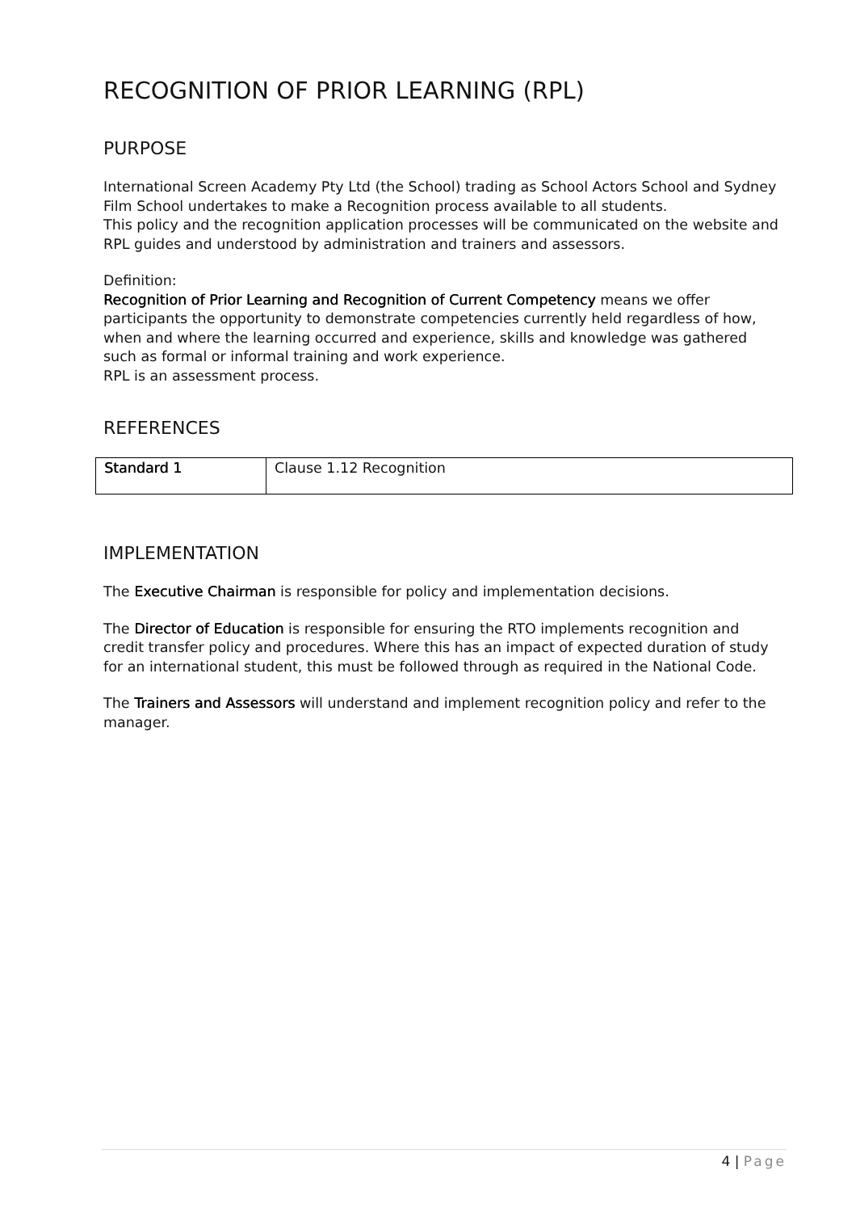RECOGNITION OF PRIOR LEARNING (RPL)
PURPOSE
International Screen Academy Pty Ltd (the School) trading as School Actors School and Sydney Film School undertakes to make a Recognition process available to all students.
This policy and the recognition application processes will be communicated on the website and RPL guides and understood by administration and trainers and assessors.
Definition:
Recognition of Prior Learning and Recognition of Current Competency means we offer participants the opportunity to demonstrate competencies currently held regardless of how, when and where the learning occurred and experience, skills and knowledge was gathered such as formal or informal training and work experience.
RPL is an assessment process.
REFERENCES
| Standard 1 | Clause 1.12 Recognition |
IMPLEMENTATION
The Executive Chairman is responsible for policy and implementation decisions.
The Director of Education is responsible for ensuring the RTO implements recognition and credit transfer policy and procedures. Where this has an impact of expected duration of study for an international student, this must be followed through as required in the National Code.
The Trainers and Assessors will understand and implement recognition policy and refer to the manager.
4 | Page